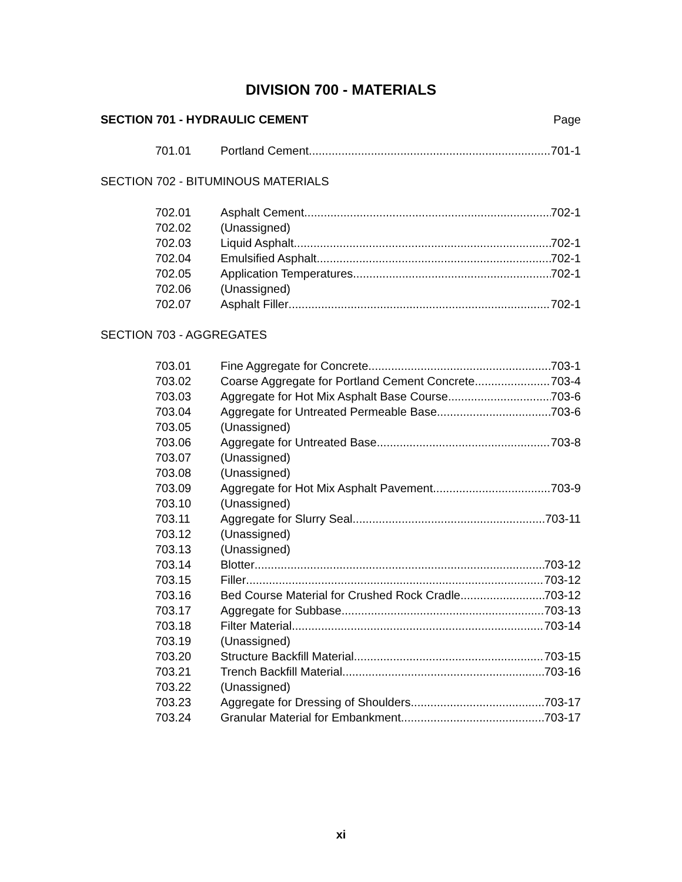DIVISION 700 - MATERIALS
SECTION 701 - HYDRAULIC CEMENT Page
701.01 Portland Cement 701-1
SECTION 702 - BITUMINOUS MATERIALS
702.01 Asphalt Cement 702-1
702.02 (Unassigned)
702.03 Liquid Asphalt 702-1
702.04 Emulsified Asphalt 702-1
702.05 Application Temperatures 702-1
702.06 (Unassigned)
702.07 Asphalt Filler 702-1
SECTION 703 - AGGREGATES
703.01 Fine Aggregate for Concrete 703-1
703.02 Coarse Aggregate for Portland Cement Concrete 703-4
703.03 Aggregate for Hot Mix Asphalt Base Course 703-6
703.04 Aggregate for Untreated Permeable Base 703-6
703.05 (Unassigned)
703.06 Aggregate for Untreated Base 703-8
703.07 (Unassigned)
703.08 (Unassigned)
703.09 Aggregate for Hot Mix Asphalt Pavement 703-9
703.10 (Unassigned)
703.11 Aggregate for Slurry Seal 703-11
703.12 (Unassigned)
703.13 (Unassigned)
703.14 Blotter 703-12
703.15 Filler 703-12
703.16 Bed Course Material for Crushed Rock Cradle 703-12
703.17 Aggregate for Subbase 703-13
703.18 Filter Material 703-14
703.19 (Unassigned)
703.20 Structure Backfill Material 703-15
703.21 Trench Backfill Material 703-16
703.22 (Unassigned)
703.23 Aggregate for Dressing of Shoulders 703-17
703.24 Granular Material for Embankment 703-17
xi